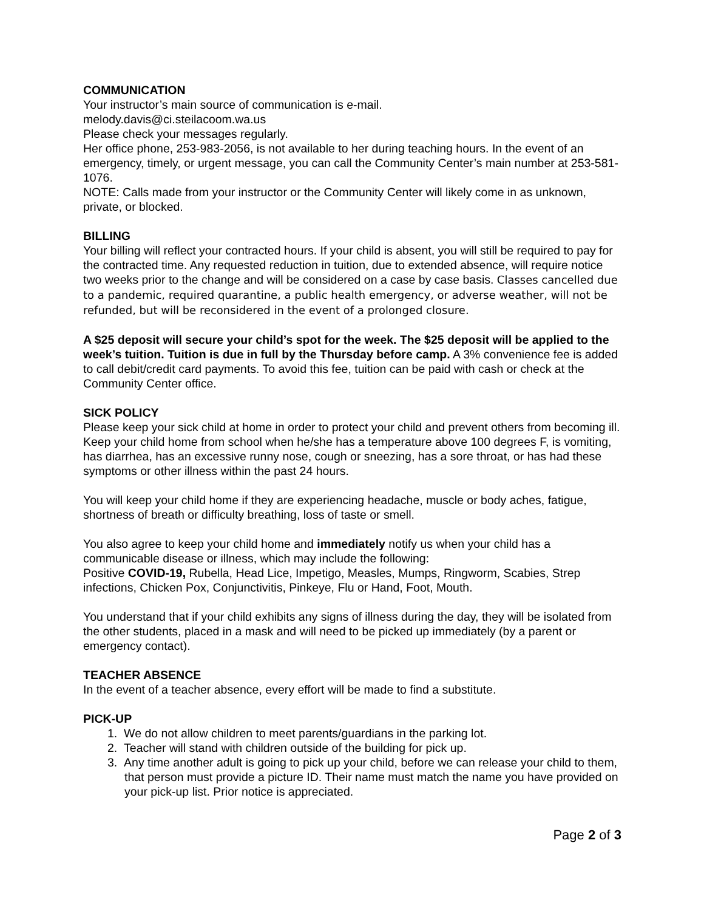COMMUNICATION
Your instructor’s main source of communication is e-mail.
melody.davis@ci.steilacoom.wa.us
Please check your messages regularly.
Her office phone, 253-983-2056, is not available to her during teaching hours. In the event of an emergency, timely, or urgent message, you can call the Community Center’s main number at 253-581-1076.
NOTE: Calls made from your instructor or the Community Center will likely come in as unknown, private, or blocked.
BILLING
Your billing will reflect your contracted hours. If your child is absent, you will still be required to pay for the contracted time. Any requested reduction in tuition, due to extended absence, will require notice two weeks prior to the change and will be considered on a case by case basis. Classes cancelled due to a pandemic, required quarantine, a public health emergency, or adverse weather, will not be refunded, but will be reconsidered in the event of a prolonged closure.
A $25 deposit will secure your child’s spot for the week. The $25 deposit will be applied to the week’s tuition. Tuition is due in full by the Thursday before camp. A 3% convenience fee is added to call debit/credit card payments. To avoid this fee, tuition can be paid with cash or check at the Community Center office.
SICK POLICY
Please keep your sick child at home in order to protect your child and prevent others from becoming ill. Keep your child home from school when he/she has a temperature above 100 degrees F, is vomiting, has diarrhea, has an excessive runny nose, cough or sneezing, has a sore throat, or has had these symptoms or other illness within the past 24 hours.
You will keep your child home if they are experiencing headache, muscle or body aches, fatigue, shortness of breath or difficulty breathing, loss of taste or smell.
You also agree to keep your child home and immediately notify us when your child has a communicable disease or illness, which may include the following:
Positive COVID-19, Rubella, Head Lice, Impetigo, Measles, Mumps, Ringworm, Scabies, Strep infections, Chicken Pox, Conjunctivitis, Pinkeye, Flu or Hand, Foot, Mouth.
You understand that if your child exhibits any signs of illness during the day, they will be isolated from the other students, placed in a mask and will need to be picked up immediately (by a parent or emergency contact).
TEACHER ABSENCE
In the event of a teacher absence, every effort will be made to find a substitute.
PICK-UP
1. We do not allow children to meet parents/guardians in the parking lot.
2. Teacher will stand with children outside of the building for pick up.
3. Any time another adult is going to pick up your child, before we can release your child to them, that person must provide a picture ID. Their name must match the name you have provided on your pick-up list. Prior notice is appreciated.
Page 2 of 3